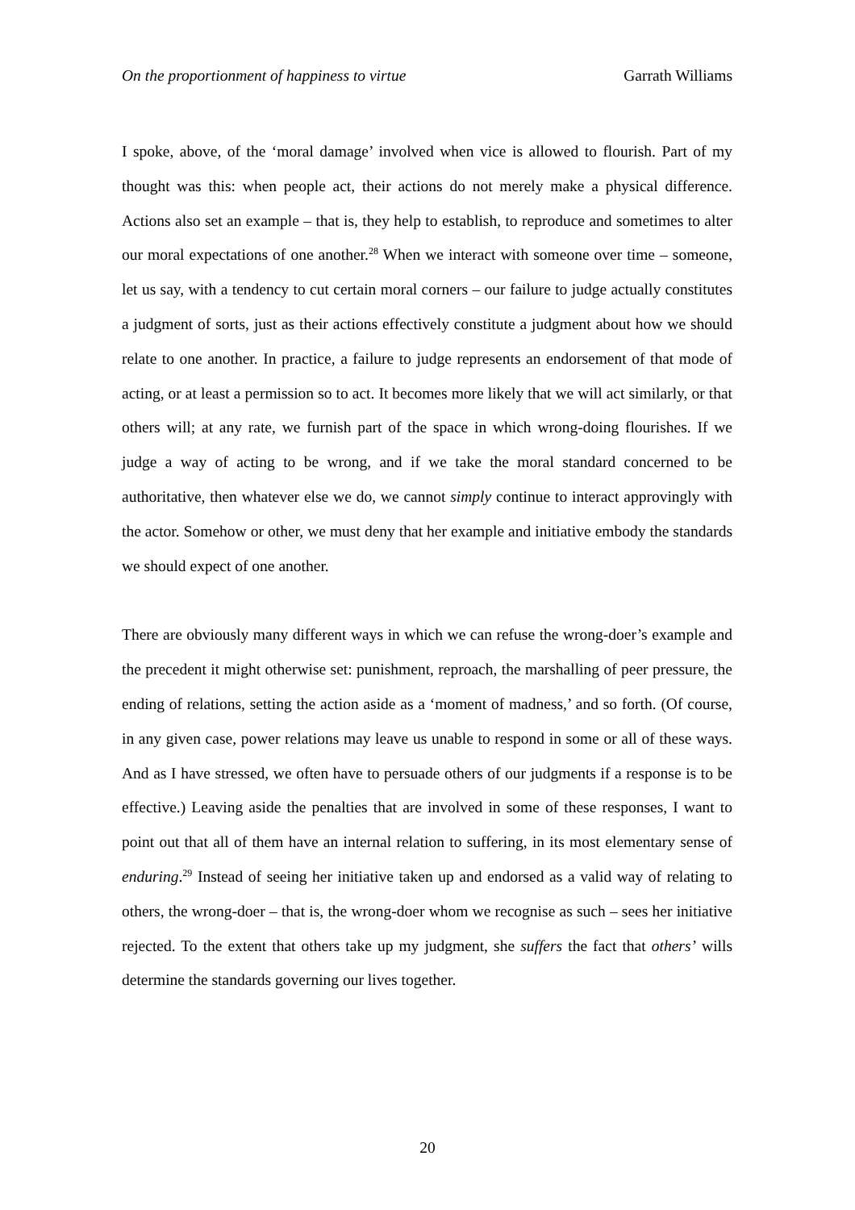On the proportionment of happiness to virtue Garrath Williams
I spoke, above, of the ‘moral damage’ involved when vice is allowed to flourish. Part of my thought was this: when people act, their actions do not merely make a physical difference. Actions also set an example – that is, they help to establish, to reproduce and sometimes to alter our moral expectations of one another.<sup>28</sup> When we interact with someone over time – someone, let us say, with a tendency to cut certain moral corners – our failure to judge actually constitutes a judgment of sorts, just as their actions effectively constitute a judgment about how we should relate to one another. In practice, a failure to judge represents an endorsement of that mode of acting, or at least a permission so to act. It becomes more likely that we will act similarly, or that others will; at any rate, we furnish part of the space in which wrong-doing flourishes. If we judge a way of acting to be wrong, and if we take the moral standard concerned to be authoritative, then whatever else we do, we cannot simply continue to interact approvingly with the actor. Somehow or other, we must deny that her example and initiative embody the standards we should expect of one another.
There are obviously many different ways in which we can refuse the wrong-doer’s example and the precedent it might otherwise set: punishment, reproach, the marshalling of peer pressure, the ending of relations, setting the action aside as a ‘moment of madness,’ and so forth. (Of course, in any given case, power relations may leave us unable to respond in some or all of these ways. And as I have stressed, we often have to persuade others of our judgments if a response is to be effective.) Leaving aside the penalties that are involved in some of these responses, I want to point out that all of them have an internal relation to suffering, in its most elementary sense of enduring.<sup>29</sup> Instead of seeing her initiative taken up and endorsed as a valid way of relating to others, the wrong-doer – that is, the wrong-doer whom we recognise as such – sees her initiative rejected. To the extent that others take up my judgment, she suffers the fact that others’ wills determine the standards governing our lives together.
20